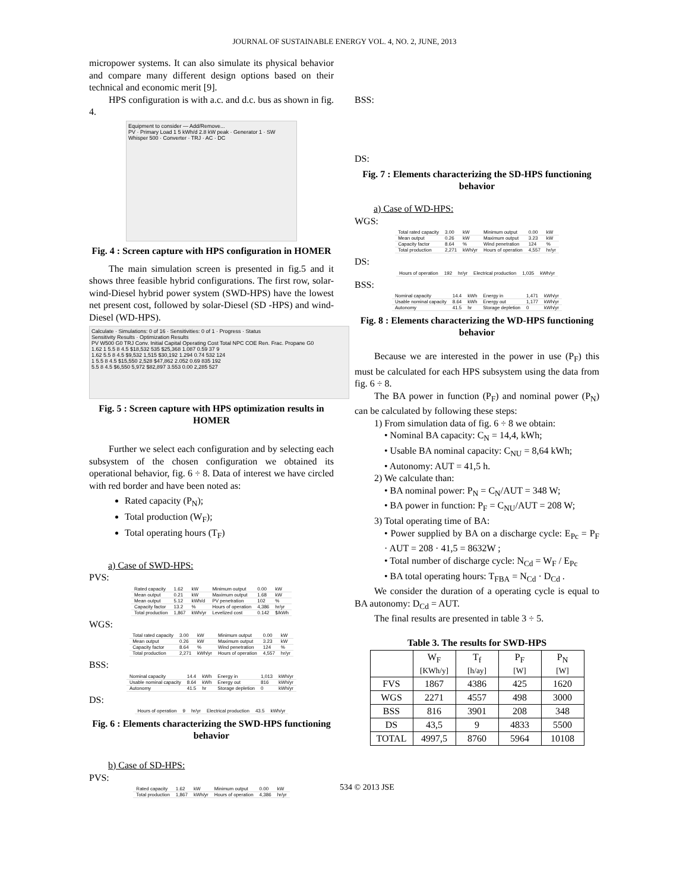JOURNAL OF SUSTAINABLE ENERGY VOL. 4, NO. 2, JUNE, 2013
micropower systems. It can also simulate its physical behavior and compare many different design options based on their technical and economic merit [9].
HPS configuration is with a.c. and d.c. bus as shown in fig. 4.
Equipment to consider — Add/Remove...
PV · Primary Load 1 5 kWh/d 2.8 kW peak · Generator 1 · SW Whisper 500 · Converter · TRJ · AC · DC
Fig. 4 : Screen capture with HPS configuration in HOMER
The main simulation screen is presented in fig.5 and it shows three feasible hybrid configurations. The first row, solar-wind-Diesel hybrid power system (SWD-HPS) have the lowest net present cost, followed by solar-Diesel (SD -HPS) and wind-Diesel (WD-HPS).
Calculate · Simulations: 0 of 16 · Sensitivities: 0 of 1 · Progress · Status
Sensitivity Results · Optimization Results
PV W500 G0 TRJ Conv. Initial Capital Operating Cost Total NPC COE Ren. Frac. Propane G0
1.62 1 5.5 8 4.5 $18,532 535 $25,368 1.087 0.59 37 9
1.62 5.5 8 4.5 $9,532 1,515 $30,192 1.294 0.74 532 124
1 5.5 8 4.5 $15,550 2,528 $47,862 2.052 0.69 835 192
5.5 8 4.5 $6,550 5,972 $82,897 3.553 0.00 2,285 527
Fig. 5 : Screen capture with HPS optimization results in HOMER
Further we select each configuration and by selecting each subsystem of the chosen configuration we obtained its operational behavior, fig. 6 ÷ 8. Data of interest we have circled with red border and have been noted as:
Rated capacity (P<sub>N</sub>);
Total production (W<sub>F</sub>);
Total operating hours (T<sub>F</sub>)
a) Case of SWD-HPS:
PVS:
| Rated capacity | 1.62 | kW | Minimum output | 0.00 | kW |
| Mean output | 0.21 | kW | Maximum output | 1.68 | kW |
| Mean output | 5.12 | kWh/d | PV penetration | 102 | % |
| Capacity factor | 13.2 | % | Hours of operation | 4,386 | hr/yr |
| Total production | 1,867 | kWh/yr | Levelized cost | 0.142 | $/kWh |
WGS:
| Total rated capacity | 3.00 | kW | Minimum output | 0.00 | kW |
| Mean output | 0.26 | kW | Maximum output | 3.23 | kW |
| Capacity factor | 8.64 | % | Wind penetration | 124 | % |
| Total production | 2,271 | kWh/yr | Hours of operation | 4,557 | hr/yr |
BSS:
| Nominal capacity | 14.4 | kWh | Energy in | 1,013 | kWh/yr |
| Usable nominal capacity | 8.64 | kWh | Energy out | 816 | kWh/yr |
| Autonomy | 41.5 | hr | Storage depletion | 0 | kWh/yr |
DS:
| Hours of operation | 9 | hr/yr | Electrical production | 43.5 | kWh/yr |
Fig. 6 : Elements characterizing the SWD-HPS functioning behavior
b) Case of SD-HPS:
PVS:
| Rated capacity | 1.62 | kW | Minimum output | 0.00 | kW |
| Total production | 1,867 | kWh/yr | Hours of operation | 4,386 | hr/yr |
BSS:
DS:
Fig. 7 : Elements characterizing the SD-HPS functioning behavior
a) Case of WD-HPS:
WGS:
| Total rated capacity | 3.00 | kW | Minimum output | 0.00 | kW |
| Mean output | 0.26 | kW | Maximum output | 3.23 | kW |
| Capacity factor | 8.64 | % | Wind penetration | 124 | % |
| Total production | 2,271 | kWh/yr | Hours of operation | 4,557 | hr/yr |
DS:
| Hours of operation | 192 | hr/yr | Electrical production | 1,035 | kWh/yr |
BSS:
| Nominal capacity | 14.4 | kWh | Energy in | 1,471 | kWh/yr |
| Usable nominal capacity | 8.64 | kWh | Energy out | 1,177 | kWh/yr |
| Autonomy | 41.5 | hr | Storage depletion | 0 | kWh/yr |
Fig. 8 : Elements characterizing the WD-HPS functioning behavior
Because we are interested in the power in use (P<sub>F</sub>) this must be calculated for each HPS subsystem using the data from fig. 6 ÷ 8.
The BA power in function (P<sub>F</sub>) and nominal power (P<sub>N</sub>) can be calculated by following these steps:
1) From simulation data of fig. 6 ÷ 8 we obtain:
• Nominal BA capacity: C<sub>N</sub> = 14,4, kWh;
• Usable BA nominal capacity: C<sub>NU</sub> = 8,64 kWh;
• Autonomy: AUT = 41,5 h.
2) We calculate than:
• BA nominal power: P<sub>N</sub> = C<sub>N</sub>/AUT = 348 W;
• BA power in function: P<sub>F</sub> = C<sub>NU</sub>/AUT = 208 W;
3) Total operating time of BA:
• Power supplied by BA on a discharge cycle: E<sub>Pc</sub> = P<sub>F</sub> · AUT = 208 · 41,5 = 8632W ;
• Total number of discharge cycle: N<sub>Cd</sub> = W<sub>F</sub> / E<sub>Pc</sub>
• BA total operating hours: T<sub>FBA</sub> = N<sub>Cd</sub> · D<sub>Cd</sub> .
We consider the duration of a operating cycle is equal to BA autonomy: D<sub>Cd</sub> = AUT.
The final results are presented in table 3 ÷ 5.
Table 3. The results for SWD-HPS
| | W<sub>F</sub> [KWh/y] | T<sub>f</sub> [h/ay] | P<sub>F</sub> [W] | P<sub>N</sub> [W] |
| --- | --- | --- | --- | --- |
| FVS | 1867 | 4386 | 425 | 1620 |
| WGS | 2271 | 4557 | 498 | 3000 |
| BSS | 816 | 3901 | 208 | 348 |
| DS | 43,5 | 9 | 4833 | 5500 |
| TOTAL | 4997,5 | 8760 | 5964 | 10108 |
534 © 2013 JSE